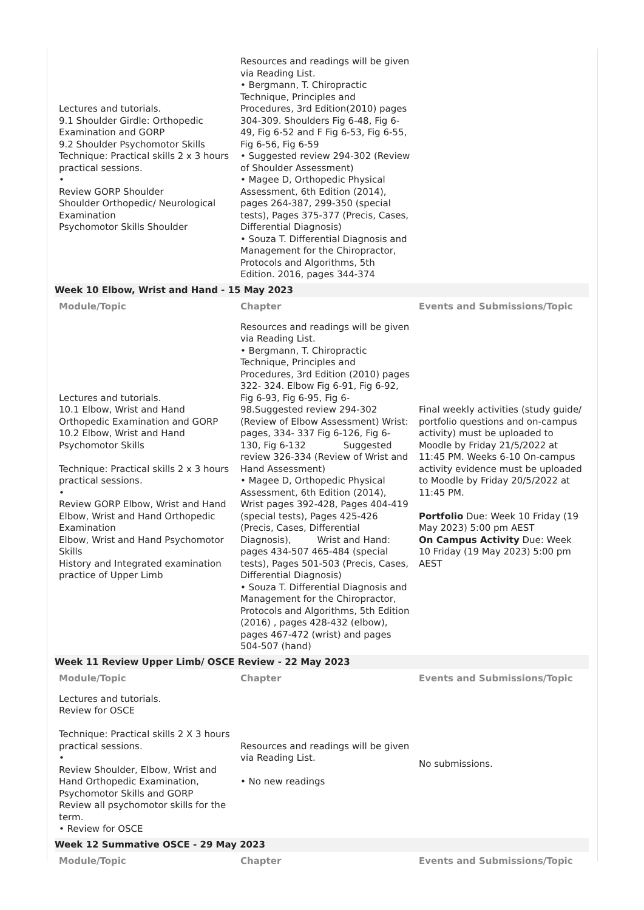| Lectures and tutorials. 9.1 Shoulder Girdle: Orthopedic Examination and GORP 9.2 Shoulder Psychomotor Skills Technique: Practical skills 2 x 3 hours practical sessions. • Review GORP Shoulder Shoulder Orthopedic/ Neurological Examination Psychomotor Skills Shoulder | Resources and readings will be given via Reading List. • Bergmann, T. Chiropractic Technique, Principles and Procedures, 3rd Edition(2010) pages 304-309. Shoulders Fig 6-48, Fig 6-49, Fig 6-52 and F Fig 6-53, Fig 6-55, Fig 6-56, Fig 6-59 • Suggested review 294-302 (Review of Shoulder Assessment) • Magee D, Orthopedic Physical Assessment, 6th Edition (2014), pages 264-387, 299-350 (special tests), Pages 375-377 (Precis, Cases, Differential Diagnosis) • Souza T. Differential Diagnosis and Management for the Chiropractor, Protocols and Algorithms, 5th Edition. 2016, pages 344-374 | |
| Week 10 Elbow, Wrist and Hand - 15 May 2023 | | |
| Module/Topic | Chapter | Events and Submissions/Topic |
| Lectures and tutorials. 10.1 Elbow, Wrist and Hand Orthopedic Examination and GORP 10.2 Elbow, Wrist and Hand Psychomotor Skills Technique: Practical skills 2 x 3 hours practical sessions. • Review GORP Elbow, Wrist and Hand Elbow, Wrist and Hand Orthopedic Examination Elbow, Wrist and Hand Psychomotor Skills History and Integrated examination practice of Upper Limb | Resources and readings will be given via Reading List. • Bergmann, T. Chiropractic Technique, Principles and Procedures, 3rd Edition (2010) pages 322- 324. Elbow Fig 6-91, Fig 6-92, Fig 6-93, Fig 6-95, Fig 6- 98.Suggested review 294-302 (Review of Elbow Assessment) Wrist: pages, 334- 337 Fig 6-126, Fig 6-130, Fig 6-132 Suggested review 326-334 (Review of Wrist and Hand Assessment) • Magee D, Orthopedic Physical Assessment, 6th Edition (2014), Wrist pages 392-428, Pages 404-419 (special tests), Pages 425-426 (Precis, Cases, Differential Diagnosis), Wrist and Hand: pages 434-507 465-484 (special tests), Pages 501-503 (Precis, Cases, Differential Diagnosis) • Souza T. Differential Diagnosis and Management for the Chiropractor, Protocols and Algorithms, 5th Edition (2016) , pages 428-432 (elbow), pages 467-472 (wrist) and pages 504-507 (hand) | Final weekly activities (study guide/ portfolio questions and on-campus activity) must be uploaded to Moodle by Friday 21/5/2022 at 11:45 PM. Weeks 6-10 On-campus activity evidence must be uploaded to Moodle by Friday 20/5/2022 at 11:45 PM. Portfolio Due: Week 10 Friday (19 May 2023) 5:00 pm AEST On Campus Activity Due: Week 10 Friday (19 May 2023) 5:00 pm AEST |
| Week 11 Review Upper Limb/ OSCE Review - 22 May 2023 | | |
| Module/Topic | Chapter | Events and Submissions/Topic |
| Lectures and tutorials. Review for OSCE Technique: Practical skills 2 X 3 hours practical sessions. • Review Shoulder, Elbow, Wrist and Hand Orthopedic Examination, Psychomotor Skills and GORP Review all psychomotor skills for the term. • Review for OSCE | Resources and readings will be given via Reading List. • No new readings | No submissions. |
| Week 12 Summative OSCE - 29 May 2023 | | |
| Module/Topic | Chapter | Events and Submissions/Topic |